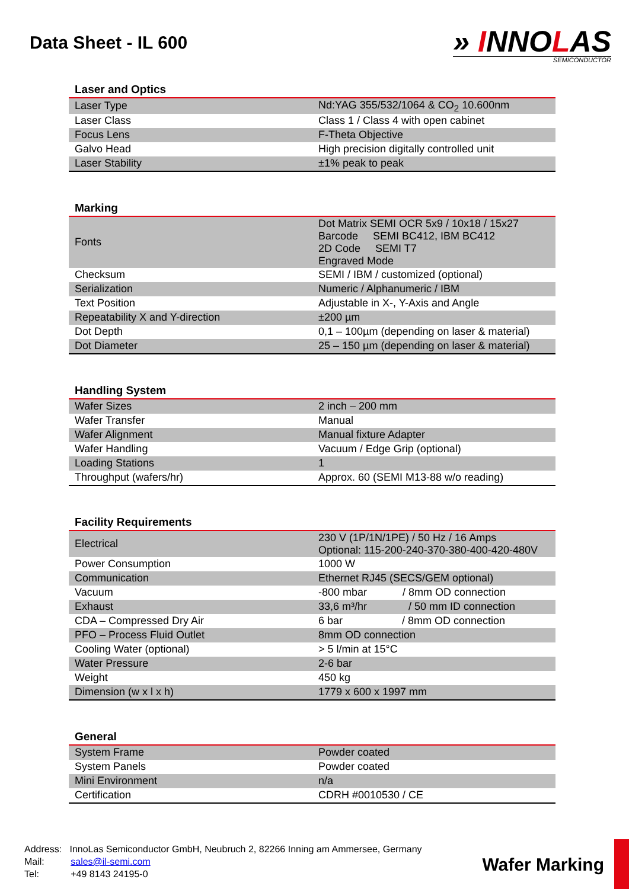Data Sheet - IL 600
» INNOLAS
SEMICONDUCTOR
Laser and Optics
| Laser Type | Nd:YAG 355/532/1064 & CO<sub>2</sub> 10.600nm |
| Laser Class | Class 1 / Class 4 with open cabinet |
| Focus Lens | F-Theta Objective |
| Galvo Head | High precision digitally controlled unit |
| Laser Stability | ±1% peak to peak |
Marking
| Fonts | Dot Matrix SEMI OCR 5x9 / 10x18 / 15x27 Barcode SEMI BC412, IBM BC412 2D Code SEMI T7 Engraved Mode |
| Checksum | SEMI / IBM / customized (optional) |
| Serialization | Numeric / Alphanumeric / IBM |
| Text Position | Adjustable in X-, Y-Axis and Angle |
| Repeatability X and Y-direction | ±200 µm |
| Dot Depth | 0,1 – 100µm (depending on laser & material) |
| Dot Diameter | 25 – 150 µm (depending on laser & material) |
Handling System
| Wafer Sizes | 2 inch – 200 mm |
| Wafer Transfer | Manual |
| Wafer Alignment | Manual fixture Adapter |
| Wafer Handling | Vacuum / Edge Grip (optional) |
| Loading Stations | 1 |
| Throughput (wafers/hr) | Approx. 60 (SEMI M13-88 w/o reading) |
Facility Requirements
| Electrical | 230 V (1P/1N/1PE) / 50 Hz / 16 Amps Optional: 115-200-240-370-380-400-420-480V |
| Power Consumption | 1000 W |
| Communication | Ethernet RJ45 (SECS/GEM optional) |
| Vacuum | -800 mbar / 8mm OD connection |
| Exhaust | 33,6 m³/hr / 50 mm ID connection |
| CDA – Compressed Dry Air | 6 bar / 8mm OD connection |
| PFO – Process Fluid Outlet | 8mm OD connection |
| Cooling Water (optional) | > 5 l/min at 15°C |
| Water Pressure | 2-6 bar |
| Weight | 450 kg |
| Dimension (w x l x h) | 1779 x 600 x 1997 mm |
General
| System Frame | Powder coated |
| System Panels | Powder coated |
| Mini Environment | n/a |
| Certification | CDRH #0010530 / CE |
Address: InnoLas Semiconductor GmbH, Neubruch 2, 82266 Inning am Ammersee, Germany
Mail: sales@il-semi.com
Tel: +49 8143 24195-0
Wafer Marking